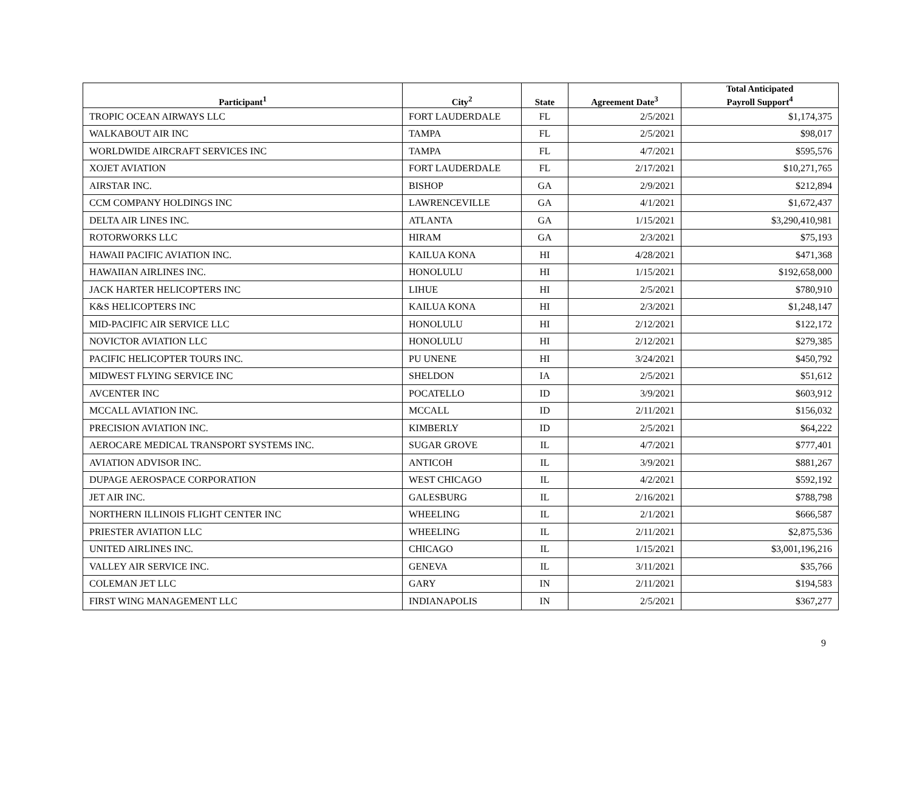| Participant<sup>1</sup> | City<sup>2</sup> | State | Agreement Date<sup>3</sup> | Total Anticipated Payroll Support<sup>4</sup> |
| --- | --- | --- | --- | --- |
| TROPIC OCEAN AIRWAYS LLC | FORT LAUDERDALE | FL | 2/5/2021 | $1,174,375 |
| WALKABOUT AIR INC | TAMPA | FL | 2/5/2021 | $98,017 |
| WORLDWIDE AIRCRAFT SERVICES INC | TAMPA | FL | 4/7/2021 | $595,576 |
| XOJET AVIATION | FORT LAUDERDALE | FL | 2/17/2021 | $10,271,765 |
| AIRSTAR INC. | BISHOP | GA | 2/9/2021 | $212,894 |
| CCM COMPANY HOLDINGS INC | LAWRENCEVILLE | GA | 4/1/2021 | $1,672,437 |
| DELTA AIR LINES INC. | ATLANTA | GA | 1/15/2021 | $3,290,410,981 |
| ROTORWORKS LLC | HIRAM | GA | 2/3/2021 | $75,193 |
| HAWAII PACIFIC AVIATION INC. | KAILUA KONA | HI | 4/28/2021 | $471,368 |
| HAWAIIAN AIRLINES INC. | HONOLULU | HI | 1/15/2021 | $192,658,000 |
| JACK HARTER HELICOPTERS INC | LIHUE | HI | 2/5/2021 | $780,910 |
| K&S HELICOPTERS INC | KAILUA KONA | HI | 2/3/2021 | $1,248,147 |
| MID-PACIFIC AIR SERVICE LLC | HONOLULU | HI | 2/12/2021 | $122,172 |
| NOVICTOR AVIATION LLC | HONOLULU | HI | 2/12/2021 | $279,385 |
| PACIFIC HELICOPTER TOURS INC. | PU UNENE | HI | 3/24/2021 | $450,792 |
| MIDWEST FLYING SERVICE INC | SHELDON | IA | 2/5/2021 | $51,612 |
| AVCENTER INC | POCATELLO | ID | 3/9/2021 | $603,912 |
| MCCALL AVIATION INC. | MCCALL | ID | 2/11/2021 | $156,032 |
| PRECISION AVIATION INC. | KIMBERLY | ID | 2/5/2021 | $64,222 |
| AEROCARE MEDICAL TRANSPORT SYSTEMS INC. | SUGAR GROVE | IL | 4/7/2021 | $777,401 |
| AVIATION ADVISOR INC. | ANTICOH | IL | 3/9/2021 | $881,267 |
| DUPAGE AEROSPACE CORPORATION | WEST CHICAGO | IL | 4/2/2021 | $592,192 |
| JET AIR INC. | GALESBURG | IL | 2/16/2021 | $788,798 |
| NORTHERN ILLINOIS FLIGHT CENTER INC | WHEELING | IL | 2/1/2021 | $666,587 |
| PRIESTER AVIATION LLC | WHEELING | IL | 2/11/2021 | $2,875,536 |
| UNITED AIRLINES INC. | CHICAGO | IL | 1/15/2021 | $3,001,196,216 |
| VALLEY AIR SERVICE INC. | GENEVA | IL | 3/11/2021 | $35,766 |
| COLEMAN JET LLC | GARY | IN | 2/11/2021 | $194,583 |
| FIRST WING MANAGEMENT LLC | INDIANAPOLIS | IN | 2/5/2021 | $367,277 |
9